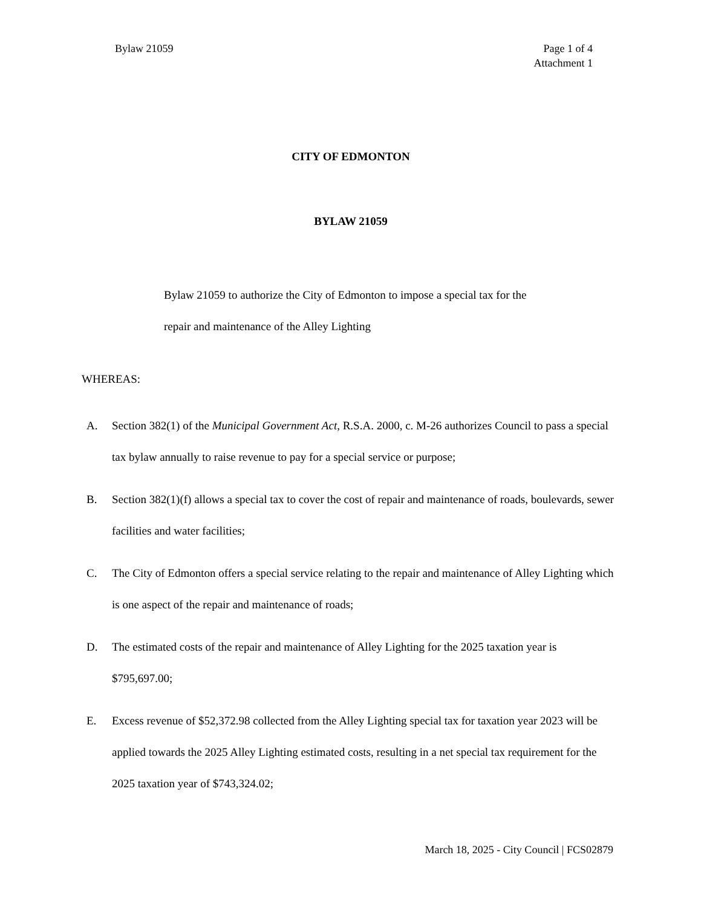Bylaw 21059 Page 1 of 4
Attachment 1
CITY OF EDMONTON
BYLAW 21059
Bylaw 21059 to authorize the City of Edmonton to impose a special tax for the repair and maintenance of the Alley Lighting
WHEREAS:
A. Section 382(1) of the Municipal Government Act, R.S.A. 2000, c. M-26 authorizes Council to pass a special tax bylaw annually to raise revenue to pay for a special service or purpose;
B. Section 382(1)(f) allows a special tax to cover the cost of repair and maintenance of roads, boulevards, sewer facilities and water facilities;
C. The City of Edmonton offers a special service relating to the repair and maintenance of Alley Lighting which is one aspect of the repair and maintenance of roads;
D. The estimated costs of the repair and maintenance of Alley Lighting for the 2025 taxation year is $795,697.00;
E. Excess revenue of $52,372.98 collected from the Alley Lighting special tax for taxation year 2023 will be applied towards the 2025 Alley Lighting estimated costs, resulting in a net special tax requirement for the 2025 taxation year of $743,324.02;
March 18, 2025 - City Council | FCS02879